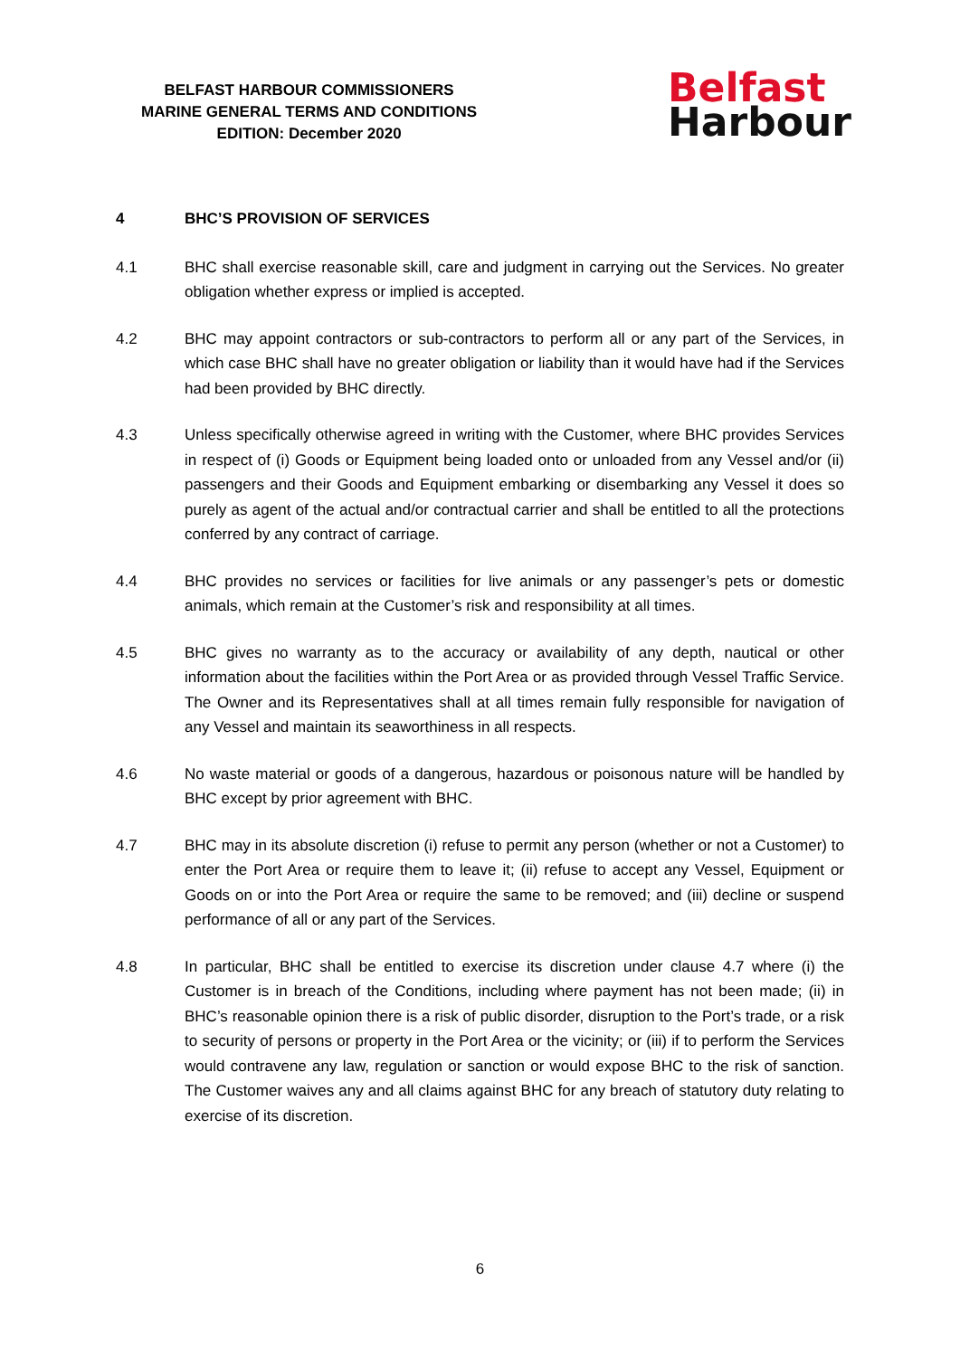BELFAST HARBOUR COMMISSIONERS
MARINE GENERAL TERMS AND CONDITIONS
EDITION: December 2020
Belfast
Harbour
4 BHC’S PROVISION OF SERVICES
4.1 BHC shall exercise reasonable skill, care and judgment in carrying out the Services. No greater obligation whether express or implied is accepted.
4.2 BHC may appoint contractors or sub-contractors to perform all or any part of the Services, in which case BHC shall have no greater obligation or liability than it would have had if the Services had been provided by BHC directly.
4.3 Unless specifically otherwise agreed in writing with the Customer, where BHC provides Services in respect of (i) Goods or Equipment being loaded onto or unloaded from any Vessel and/or (ii) passengers and their Goods and Equipment embarking or disembarking any Vessel it does so purely as agent of the actual and/or contractual carrier and shall be entitled to all the protections conferred by any contract of carriage.
4.4 BHC provides no services or facilities for live animals or any passenger’s pets or domestic animals, which remain at the Customer’s risk and responsibility at all times.
4.5 BHC gives no warranty as to the accuracy or availability of any depth, nautical or other information about the facilities within the Port Area or as provided through Vessel Traffic Service. The Owner and its Representatives shall at all times remain fully responsible for navigation of any Vessel and maintain its seaworthiness in all respects.
4.6 No waste material or goods of a dangerous, hazardous or poisonous nature will be handled by BHC except by prior agreement with BHC.
4.7 BHC may in its absolute discretion (i) refuse to permit any person (whether or not a Customer) to enter the Port Area or require them to leave it; (ii) refuse to accept any Vessel, Equipment or Goods on or into the Port Area or require the same to be removed; and (iii) decline or suspend performance of all or any part of the Services.
4.8 In particular, BHC shall be entitled to exercise its discretion under clause 4.7 where (i) the Customer is in breach of the Conditions, including where payment has not been made; (ii) in BHC’s reasonable opinion there is a risk of public disorder, disruption to the Port’s trade, or a risk to security of persons or property in the Port Area or the vicinity; or (iii) if to perform the Services would contravene any law, regulation or sanction or would expose BHC to the risk of sanction. The Customer waives any and all claims against BHC for any breach of statutory duty relating to exercise of its discretion.
6